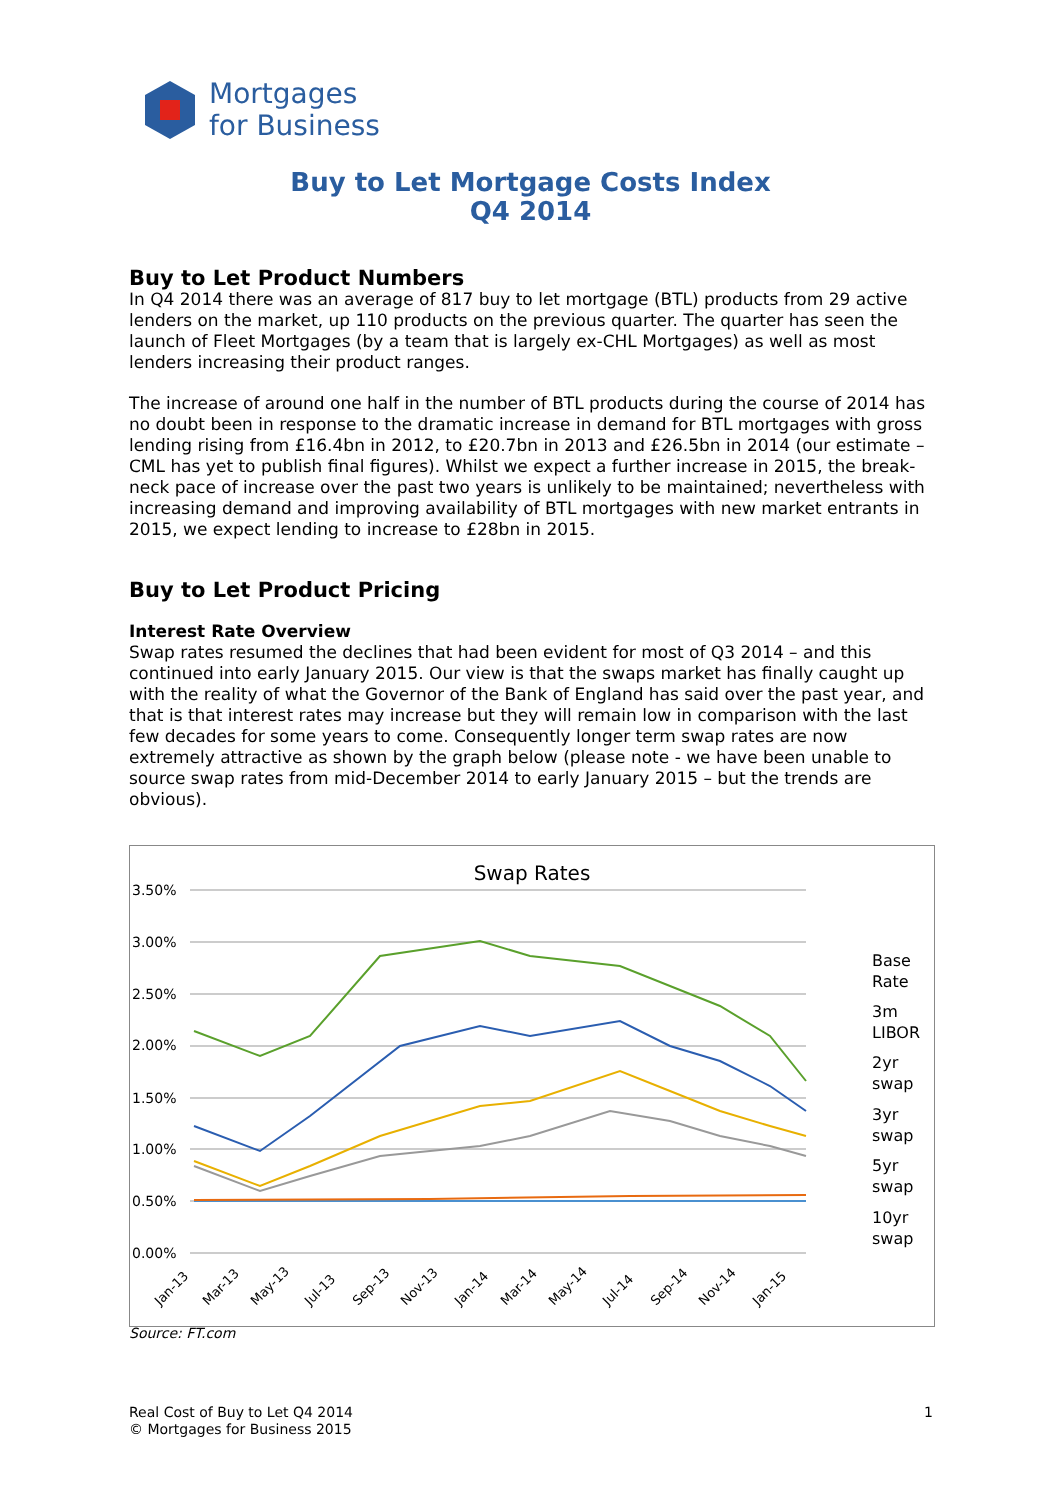Mortgages
for Business
Buy to Let Mortgage Costs Index
Q4 2014
Buy to Let Product Numbers
In Q4 2014 there was an average of 817 buy to let mortgage (BTL) products from 29 active lenders on the market, up 110 products on the previous quarter. The quarter has seen the launch of Fleet Mortgages (by a team that is largely ex-CHL Mortgages) as well as most lenders increasing their product ranges.
The increase of around one half in the number of BTL products during the course of 2014 has no doubt been in response to the dramatic increase in demand for BTL mortgages with gross lending rising from £16.4bn in 2012, to £20.7bn in 2013 and £26.5bn in 2014 (our estimate – CML has yet to publish final figures). Whilst we expect a further increase in 2015, the break-neck pace of increase over the past two years is unlikely to be maintained; nevertheless with increasing demand and improving availability of BTL mortgages with new market entrants in 2015, we expect lending to increase to £28bn in 2015.
Buy to Let Product Pricing
Interest Rate Overview
Swap rates resumed the declines that had been evident for most of Q3 2014 – and this continued into early January 2015. Our view is that the swaps market has finally caught up with the reality of what the Governor of the Bank of England has said over the past year, and that is that interest rates may increase but they will remain low in comparison with the last few decades for some years to come. Consequently longer term swap rates are now extremely attractive as shown by the graph below (please note - we have been unable to source swap rates from mid-December 2014 to early January 2015 – but the trends are obvious).
Swap Rates
3.50%
3.00%
2.50%
2.00%
1.50%
1.00%
0.50%
0.00%
Base
Rate
3m
LIBOR
2yr
swap
3yr
swap
5yr
swap
10yr
swap
Jan-13
Mar-13
May-13
Jul-13
Sep-13
Nov-13
Jan-14
Mar-14
May-14
Jul-14
Sep-14
Nov-14
Jan-15
Source: FT.com
Real Cost of Buy to Let Q4 2014
© Mortgages for Business 2015
1